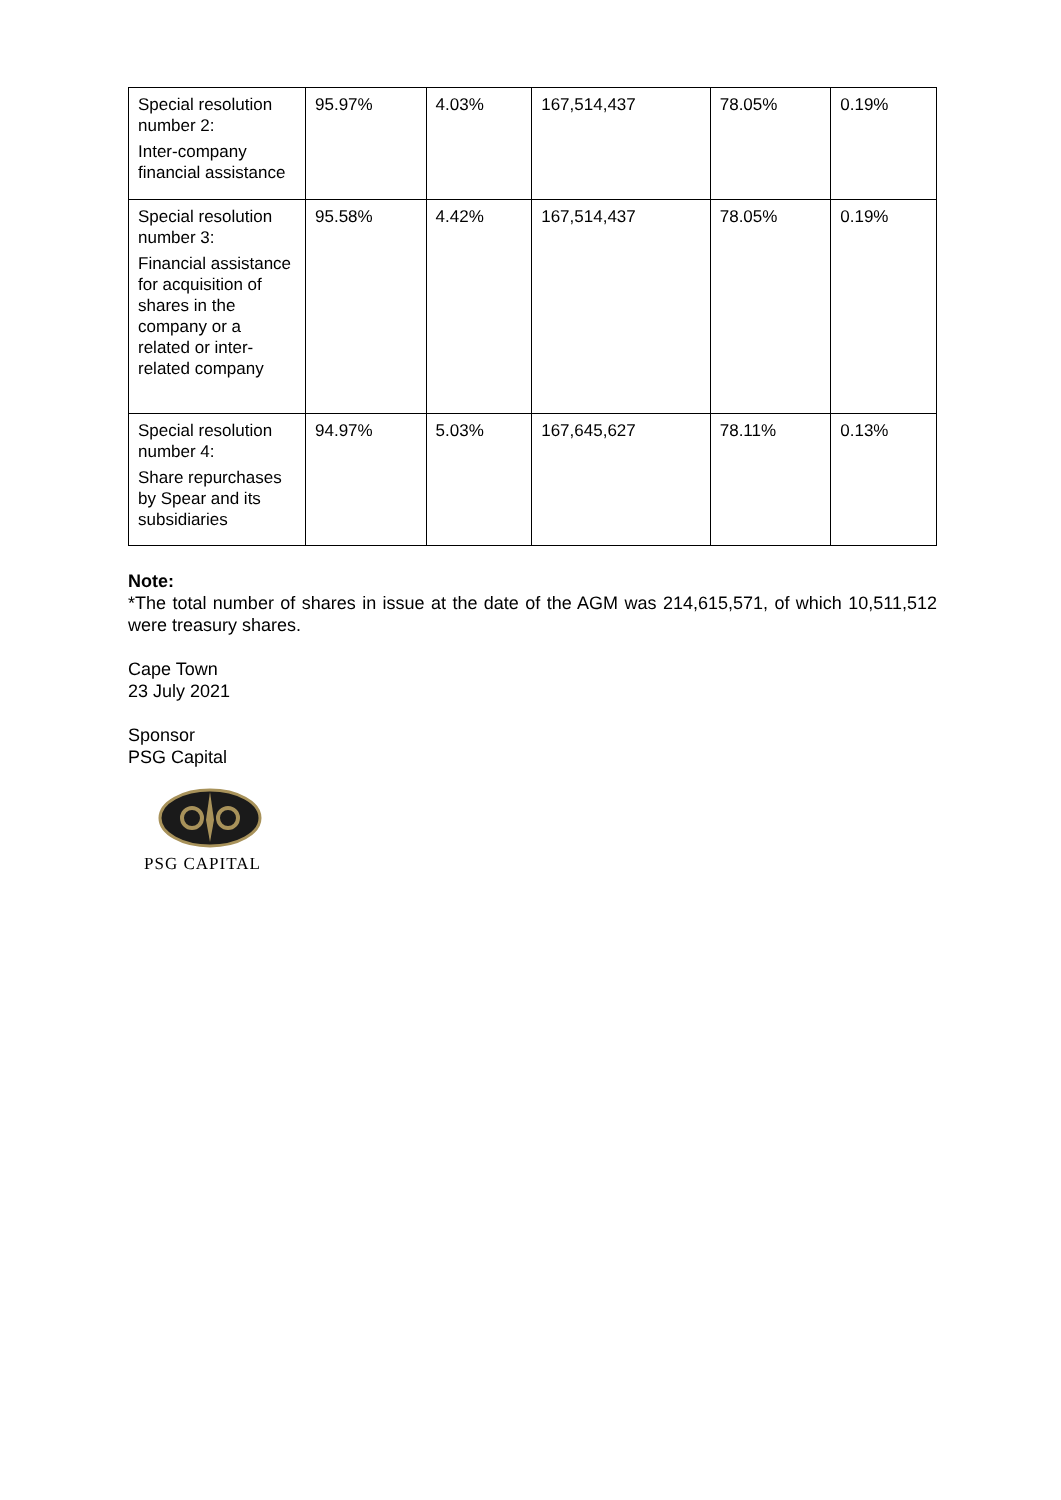| Special resolution number 2: Inter-company financial assistance | 95.97% | 4.03% | 167,514,437 | 78.05% | 0.19% |
| Special resolution number 3: Financial assistance for acquisition of shares in the company or a related or inter-related company | 95.58% | 4.42% | 167,514,437 | 78.05% | 0.19% |
| Special resolution number 4: Share repurchases by Spear and its subsidiaries | 94.97% | 5.03% | 167,645,627 | 78.11% | 0.13% |
Note:
*The total number of shares in issue at the date of the AGM was 214,615,571, of which 10,511,512 were treasury shares.
Cape Town
23 July 2021
Sponsor
PSG Capital
PSG CAPITAL